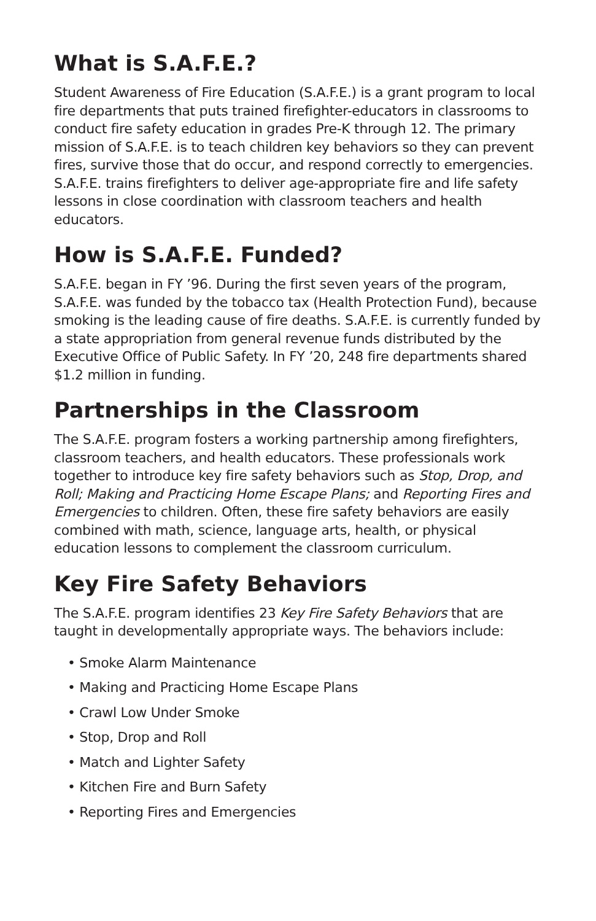What is S.A.F.E.?
Student Awareness of Fire Education (S.A.F.E.) is a grant program to local fire departments that puts trained firefighter-educators in classrooms to conduct fire safety education in grades Pre-K through 12. The primary mission of S.A.F.E. is to teach children key behaviors so they can prevent fires, survive those that do occur, and respond correctly to emergencies. S.A.F.E. trains firefighters to deliver age-appropriate fire and life safety lessons in close coordination with classroom teachers and health educators.
How is S.A.F.E. Funded?
S.A.F.E. began in FY ’96. During the first seven years of the program, S.A.F.E. was funded by the tobacco tax (Health Protection Fund), because smoking is the leading cause of fire deaths. S.A.F.E. is currently funded by a state appropriation from general revenue funds distributed by the Executive Office of Public Safety. In FY ’20, 248 fire departments shared $1.2 million in funding.
Partnerships in the Classroom
The S.A.F.E. program fosters a working partnership among firefighters, classroom teachers, and health educators. These professionals work together to introduce key fire safety behaviors such as Stop, Drop, and Roll; Making and Practicing Home Escape Plans; and Reporting Fires and Emergencies to children. Often, these fire safety behaviors are easily combined with math, science, language arts, health, or physical education lessons to complement the classroom curriculum.
Key Fire Safety Behaviors
The S.A.F.E. program identifies 23 Key Fire Safety Behaviors that are taught in developmentally appropriate ways. The behaviors include:
• Smoke Alarm Maintenance
• Making and Practicing Home Escape Plans
• Crawl Low Under Smoke
• Stop, Drop and Roll
• Match and Lighter Safety
• Kitchen Fire and Burn Safety
• Reporting Fires and Emergencies